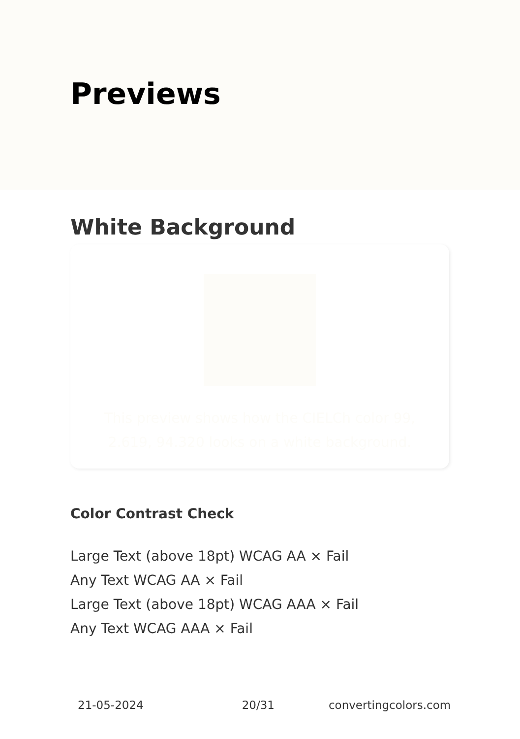Previews
White Background
This preview shows how the CIELCh color 99, 2.619, 94.320 looks on a white background.
Color Contrast Check
Large Text (above 18pt) WCAG AA × Fail
Any Text WCAG AA × Fail
Large Text (above 18pt) WCAG AAA × Fail
Any Text WCAG AAA × Fail
21-05-2024 20/31 convertingcolors.com